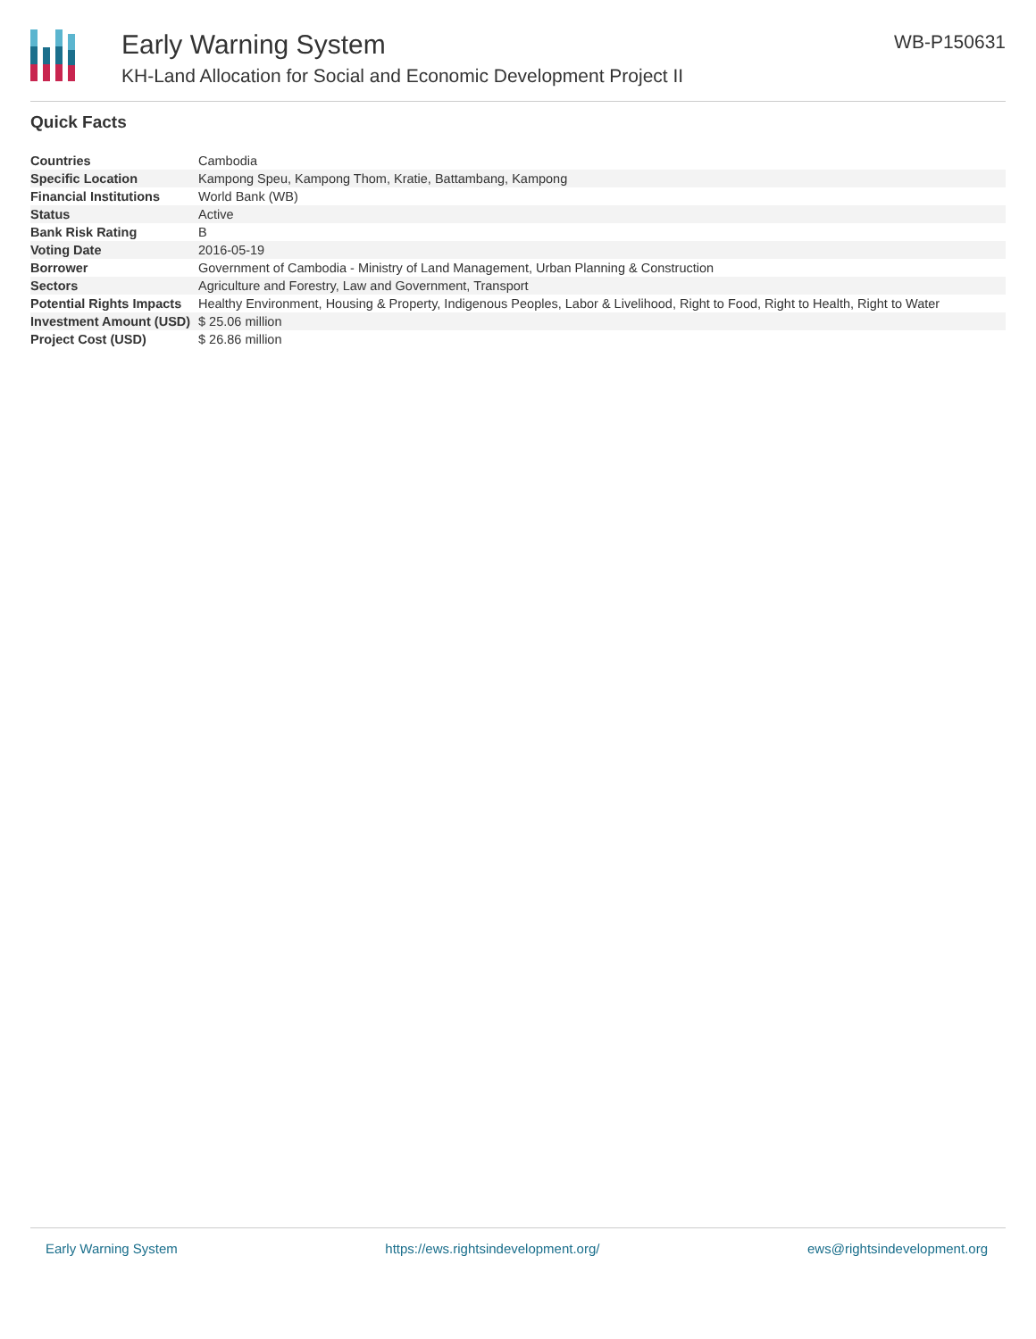Early Warning System
KH-Land Allocation for Social and Economic Development Project II
WB-P150631
Quick Facts
| Countries | Cambodia |
| Specific Location | Kampong Speu, Kampong Thom, Kratie, Battambang, Kampong |
| Financial Institutions | World Bank (WB) |
| Status | Active |
| Bank Risk Rating | B |
| Voting Date | 2016-05-19 |
| Borrower | Government of Cambodia - Ministry of Land Management, Urban Planning & Construction |
| Sectors | Agriculture and Forestry, Law and Government, Transport |
| Potential Rights Impacts | Healthy Environment, Housing & Property, Indigenous Peoples, Labor & Livelihood, Right to Food, Right to Health, Right to Water |
| Investment Amount (USD) | $ 25.06 million |
| Project Cost (USD) | $ 26.86 million |
Early Warning System https://ews.rightsindevelopment.org/ ews@rightsindevelopment.org